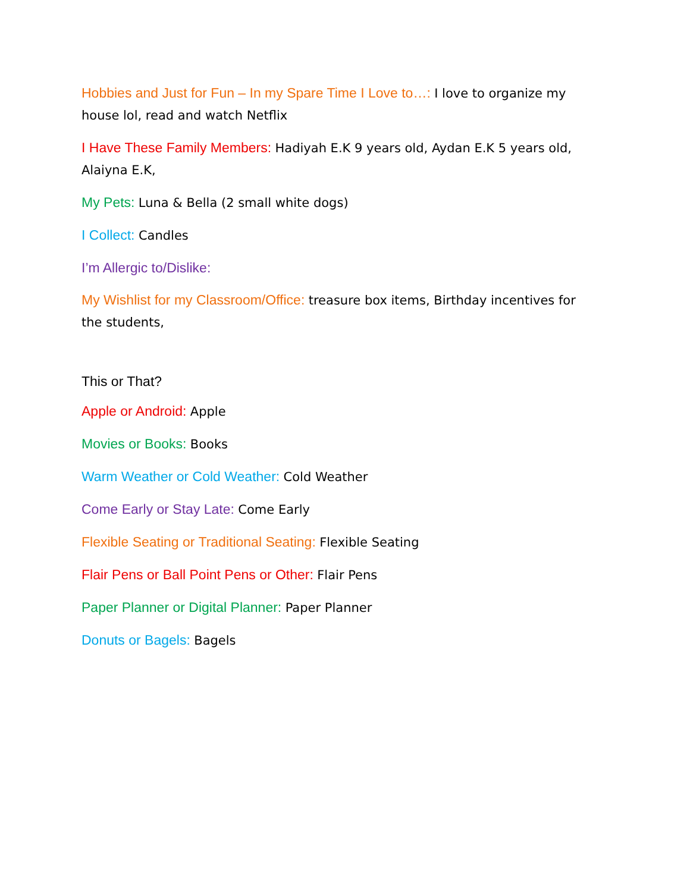Hobbies and Just for Fun – In my Spare Time I Love to…: I love to organize my house lol, read and watch Netflix
I Have These Family Members: Hadiyah E.K 9 years old, Aydan E.K 5 years old, Alaiyna E.K,
My Pets: Luna & Bella (2 small white dogs)
I Collect: Candles
I’m Allergic to/Dislike:
My Wishlist for my Classroom/Office: treasure box items, Birthday incentives for the students,
This or That?
Apple or Android: Apple
Movies or Books: Books
Warm Weather or Cold Weather: Cold Weather
Come Early or Stay Late: Come Early
Flexible Seating or Traditional Seating: Flexible Seating
Flair Pens or Ball Point Pens or Other: Flair Pens
Paper Planner or Digital Planner: Paper Planner
Donuts or Bagels: Bagels